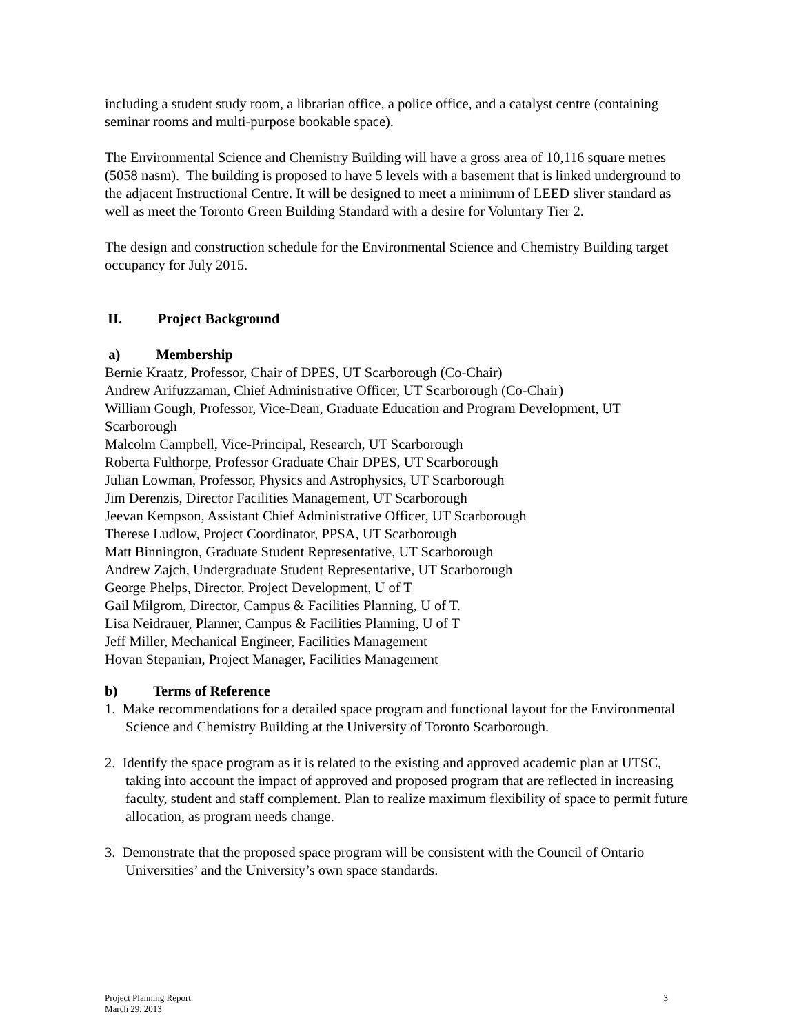including a student study room, a librarian office, a police office, and a catalyst centre (containing seminar rooms and multi-purpose bookable space).
The Environmental Science and Chemistry Building will have a gross area of 10,116 square metres (5058 nasm). The building is proposed to have 5 levels with a basement that is linked underground to the adjacent Instructional Centre. It will be designed to meet a minimum of LEED sliver standard as well as meet the Toronto Green Building Standard with a desire for Voluntary Tier 2.
The design and construction schedule for the Environmental Science and Chemistry Building target occupancy for July 2015.
II. Project Background
a) Membership
Bernie Kraatz, Professor, Chair of DPES, UT Scarborough (Co-Chair)
Andrew Arifuzzaman, Chief Administrative Officer, UT Scarborough (Co-Chair)
William Gough, Professor, Vice-Dean, Graduate Education and Program Development, UT Scarborough
Malcolm Campbell, Vice-Principal, Research, UT Scarborough
Roberta Fulthorpe, Professor Graduate Chair DPES, UT Scarborough
Julian Lowman, Professor, Physics and Astrophysics, UT Scarborough
Jim Derenzis, Director Facilities Management, UT Scarborough
Jeevan Kempson, Assistant Chief Administrative Officer, UT Scarborough
Therese Ludlow, Project Coordinator, PPSA, UT Scarborough
Matt Binnington, Graduate Student Representative, UT Scarborough
Andrew Zajch, Undergraduate Student Representative, UT Scarborough
George Phelps, Director, Project Development, U of T
Gail Milgrom, Director, Campus & Facilities Planning, U of T.
Lisa Neidrauer, Planner, Campus & Facilities Planning, U of T
Jeff Miller, Mechanical Engineer, Facilities Management
Hovan Stepanian, Project Manager, Facilities Management
b) Terms of Reference
1. Make recommendations for a detailed space program and functional layout for the Environmental Science and Chemistry Building at the University of Toronto Scarborough.
2. Identify the space program as it is related to the existing and approved academic plan at UTSC, taking into account the impact of approved and proposed program that are reflected in increasing faculty, student and staff complement. Plan to realize maximum flexibility of space to permit future allocation, as program needs change.
3. Demonstrate that the proposed space program will be consistent with the Council of Ontario Universities’ and the University’s own space standards.
Project Planning Report
March 29, 2013
3